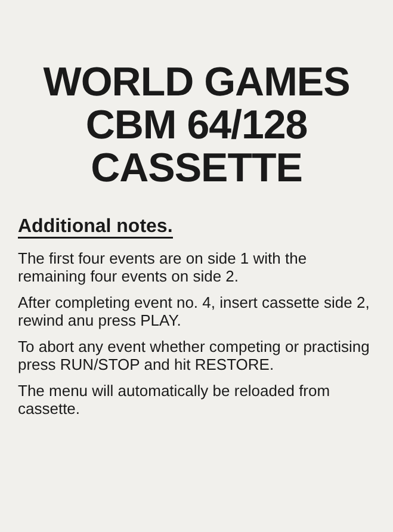WORLD GAMES
CBM 64/128
CASSETTE
Additional notes.
The first four events are on side 1 with the remaining four events on side 2.
After completing event no. 4, insert cassette side 2, rewind anu press PLAY.
To abort any event whether competing or practising press RUN/STOP and hit RESTORE.
The menu will automatically be reloaded from cassette.